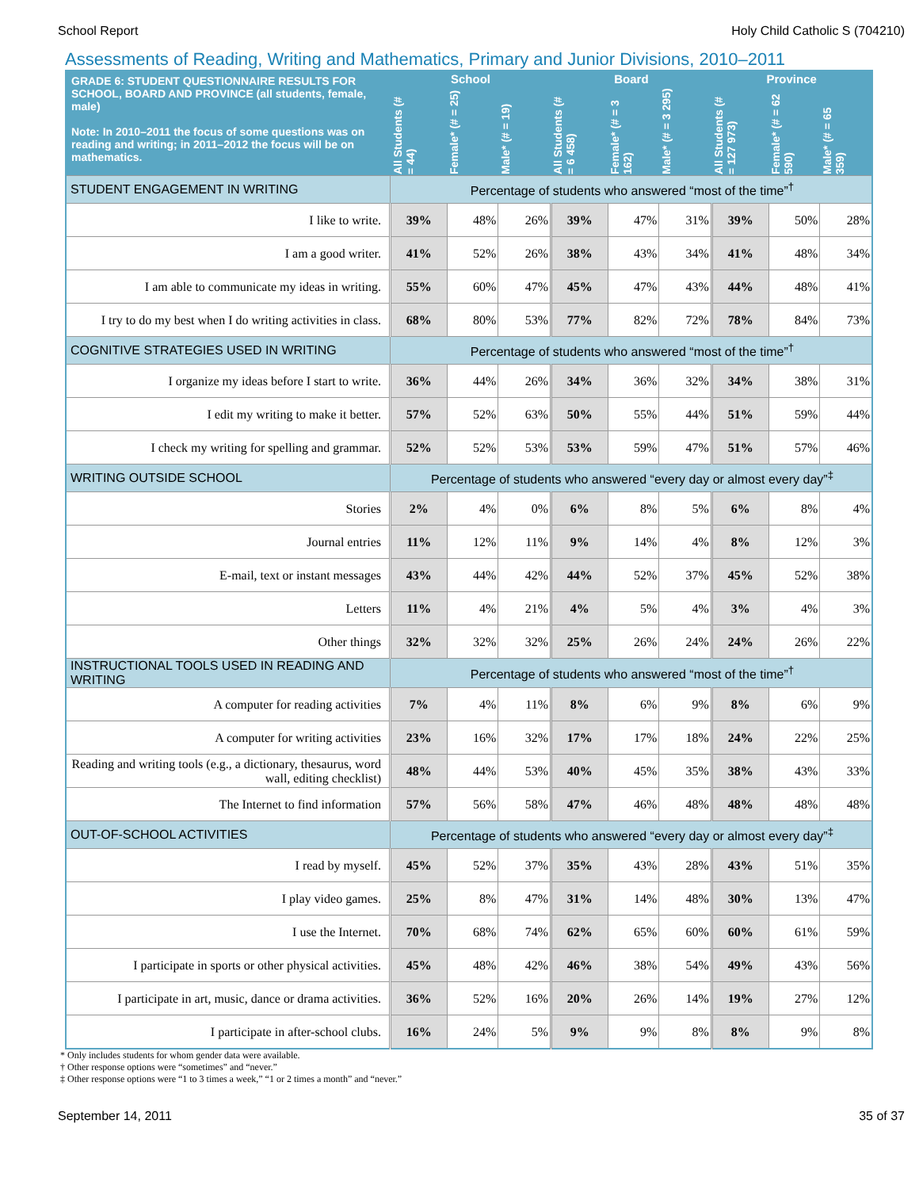School Report Holy Child Catholic S (704210)
Assessments of Reading, Writing and Mathematics, Primary and Junior Divisions, 2010–2011
| GRADE 6: STUDENT QUESTIONNAIRE RESULTS FOR SCHOOL, BOARD AND PROVINCE (all students, female, male) Note: In 2010–2011 the focus of some questions was on reading and writing; in 2011–2012 the focus will be on mathematics. | School | | | Board | | | Province | | |
| --- | --- | --- | --- | --- | --- | --- | --- | --- | --- |
| | All Students (# = 44) | Female* (# = 25) | Male* (# = 19) | All Students (# = 6 458) | Female* (# = 3 162) | Male* (# = 3 295) | All Students (# = 127 973) | Female* (# = 62 590) | Male* (# = 65 359) |
| STUDENT ENGAGEMENT IN WRITING | Percentage of students who answered “most of the time”<sup>†</sup> | | | | | | | | |
| I like to write. | 39% | 48% | 26% | 39% | 47% | 31% | 39% | 50% | 28% |
| I am a good writer. | 41% | 52% | 26% | 38% | 43% | 34% | 41% | 48% | 34% |
| I am able to communicate my ideas in writing. | 55% | 60% | 47% | 45% | 47% | 43% | 44% | 48% | 41% |
| I try to do my best when I do writing activities in class. | 68% | 80% | 53% | 77% | 82% | 72% | 78% | 84% | 73% |
| COGNITIVE STRATEGIES USED IN WRITING | Percentage of students who answered “most of the time”<sup>†</sup> | | | | | | | | |
| I organize my ideas before I start to write. | 36% | 44% | 26% | 34% | 36% | 32% | 34% | 38% | 31% |
| I edit my writing to make it better. | 57% | 52% | 63% | 50% | 55% | 44% | 51% | 59% | 44% |
| I check my writing for spelling and grammar. | 52% | 52% | 53% | 53% | 59% | 47% | 51% | 57% | 46% |
| WRITING OUTSIDE SCHOOL | Percentage of students who answered “every day or almost every day”<sup>‡</sup> | | | | | | | | |
| Stories | 2% | 4% | 0% | 6% | 8% | 5% | 6% | 8% | 4% |
| Journal entries | 11% | 12% | 11% | 9% | 14% | 4% | 8% | 12% | 3% |
| E-mail, text or instant messages | 43% | 44% | 42% | 44% | 52% | 37% | 45% | 52% | 38% |
| Letters | 11% | 4% | 21% | 4% | 5% | 4% | 3% | 4% | 3% |
| Other things | 32% | 32% | 32% | 25% | 26% | 24% | 24% | 26% | 22% |
| INSTRUCTIONAL TOOLS USED IN READING AND WRITING | Percentage of students who answered “most of the time”<sup>†</sup> | | | | | | | | |
| A computer for reading activities | 7% | 4% | 11% | 8% | 6% | 9% | 8% | 6% | 9% |
| A computer for writing activities | 23% | 16% | 32% | 17% | 17% | 18% | 24% | 22% | 25% |
| Reading and writing tools (e.g., a dictionary, thesaurus, word wall, editing checklist) | 48% | 44% | 53% | 40% | 45% | 35% | 38% | 43% | 33% |
| The Internet to find information | 57% | 56% | 58% | 47% | 46% | 48% | 48% | 48% | 48% |
| OUT-OF-SCHOOL ACTIVITIES | Percentage of students who answered “every day or almost every day”<sup>‡</sup> | | | | | | | | |
| I read by myself. | 45% | 52% | 37% | 35% | 43% | 28% | 43% | 51% | 35% |
| I play video games. | 25% | 8% | 47% | 31% | 14% | 48% | 30% | 13% | 47% |
| I use the Internet. | 70% | 68% | 74% | 62% | 65% | 60% | 60% | 61% | 59% |
| I participate in sports or other physical activities. | 45% | 48% | 42% | 46% | 38% | 54% | 49% | 43% | 56% |
| I participate in art, music, dance or drama activities. | 36% | 52% | 16% | 20% | 26% | 14% | 19% | 27% | 12% |
| I participate in after-school clubs. | 16% | 24% | 5% | 9% | 9% | 8% | 8% | 9% | 8% |
* Only includes students for whom gender data were available.
† Other response options were “sometimes” and “never.”
‡ Other response options were “1 to 3 times a week,” “1 or 2 times a month” and “never.”
September 14, 2011 35 of 37